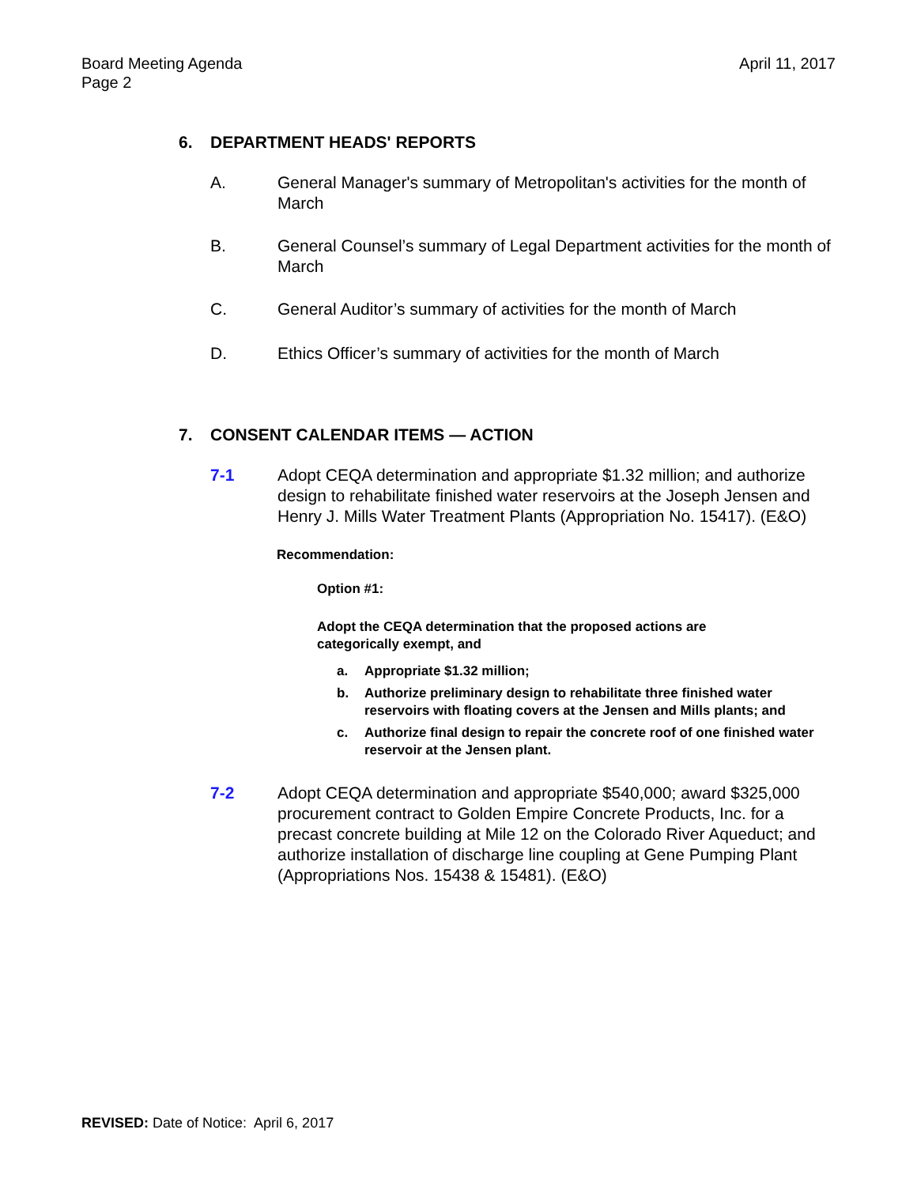Board Meeting Agenda
Page 2
April 11, 2017
6. DEPARTMENT HEADS' REPORTS
A. General Manager's summary of Metropolitan's activities for the month of March
B. General Counsel’s summary of Legal Department activities for the month of March
C. General Auditor’s summary of activities for the month of March
D. Ethics Officer’s summary of activities for the month of March
7. CONSENT CALENDAR ITEMS — ACTION
7-1 Adopt CEQA determination and appropriate $1.32 million; and authorize design to rehabilitate finished water reservoirs at the Joseph Jensen and Henry J. Mills Water Treatment Plants (Appropriation No. 15417). (E&O)
Recommendation:
Option #1:
Adopt the CEQA determination that the proposed actions are
categorically exempt, and
a. Appropriate $1.32 million;
b. Authorize preliminary design to rehabilitate three finished water reservoirs with floating covers at the Jensen and Mills plants; and
c. Authorize final design to repair the concrete roof of one finished water reservoir at the Jensen plant.
7-2 Adopt CEQA determination and appropriate $540,000; award $325,000 procurement contract to Golden Empire Concrete Products, Inc. for a precast concrete building at Mile 12 on the Colorado River Aqueduct; and authorize installation of discharge line coupling at Gene Pumping Plant (Appropriations Nos. 15438 & 15481). (E&O)
REVISED: Date of Notice: April 6, 2017